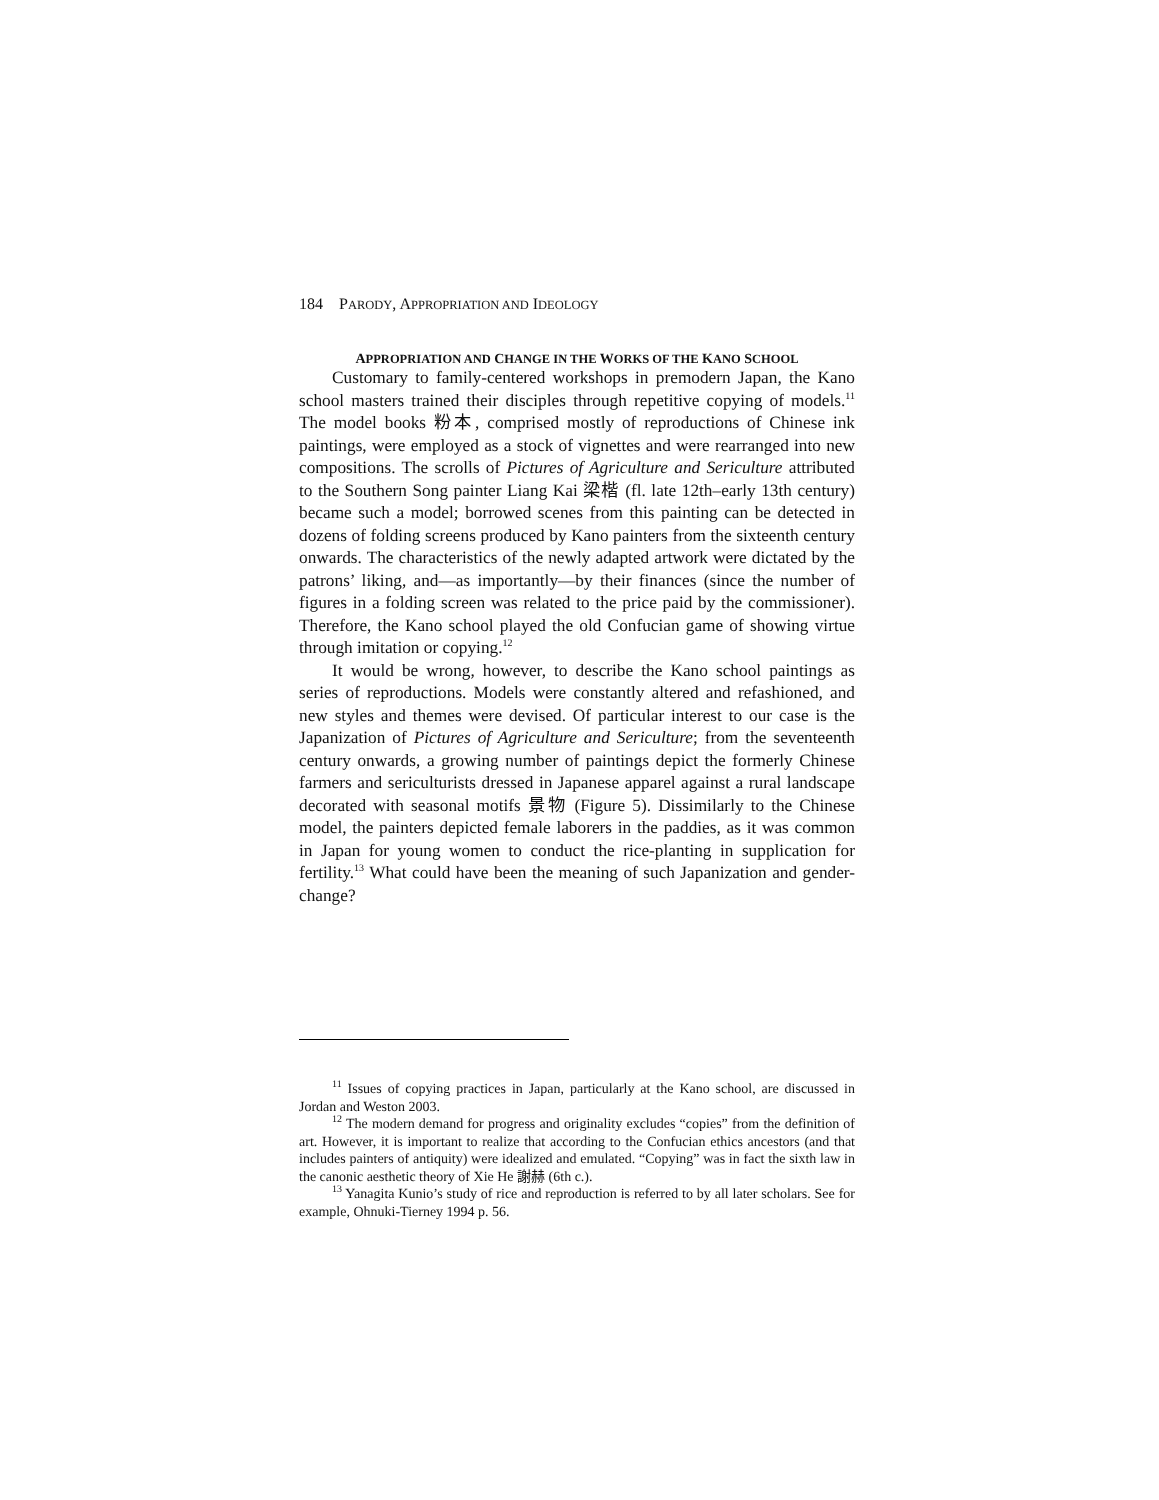184 PARODY, APPROPRIATION AND IDEOLOGY
APPROPRIATION AND CHANGE IN THE WORKS OF THE KANO SCHOOL
Customary to family-centered workshops in premodern Japan, the Kano school masters trained their disciples through repetitive copying of models.<sup>11</sup> The model books 粉本, comprised mostly of reproductions of Chinese ink paintings, were employed as a stock of vignettes and were rearranged into new compositions. The scrolls of Pictures of Agriculture and Sericulture attributed to the Southern Song painter Liang Kai 梁楷 (fl. late 12th–early 13th century) became such a model; borrowed scenes from this painting can be detected in dozens of folding screens produced by Kano painters from the sixteenth century onwards. The characteristics of the newly adapted artwork were dictated by the patrons’ liking, and—as importantly—by their finances (since the number of figures in a folding screen was related to the price paid by the commissioner). Therefore, the Kano school played the old Confucian game of showing virtue through imitation or copying.<sup>12</sup>
It would be wrong, however, to describe the Kano school paintings as series of reproductions. Models were constantly altered and refashioned, and new styles and themes were devised. Of particular interest to our case is the Japanization of Pictures of Agriculture and Sericulture; from the seventeenth century onwards, a growing number of paintings depict the formerly Chinese farmers and sericulturists dressed in Japanese apparel against a rural landscape decorated with seasonal motifs 景物 (Figure 5). Dissimilarly to the Chinese model, the painters depicted female laborers in the paddies, as it was common in Japan for young women to conduct the rice-planting in supplication for fertility.<sup>13</sup> What could have been the meaning of such Japanization and gender-change?
<sup>11</sup> Issues of copying practices in Japan, particularly at the Kano school, are discussed in Jordan and Weston 2003.
<sup>12</sup> The modern demand for progress and originality excludes “copies” from the definition of art. However, it is important to realize that according to the Confucian ethics ancestors (and that includes painters of antiquity) were idealized and emulated. “Copying” was in fact the sixth law in the canonic aesthetic theory of Xie He 謝赫 (6th c.).
<sup>13</sup> Yanagita Kunio’s study of rice and reproduction is referred to by all later scholars. See for example, Ohnuki-Tierney 1994 p. 56.